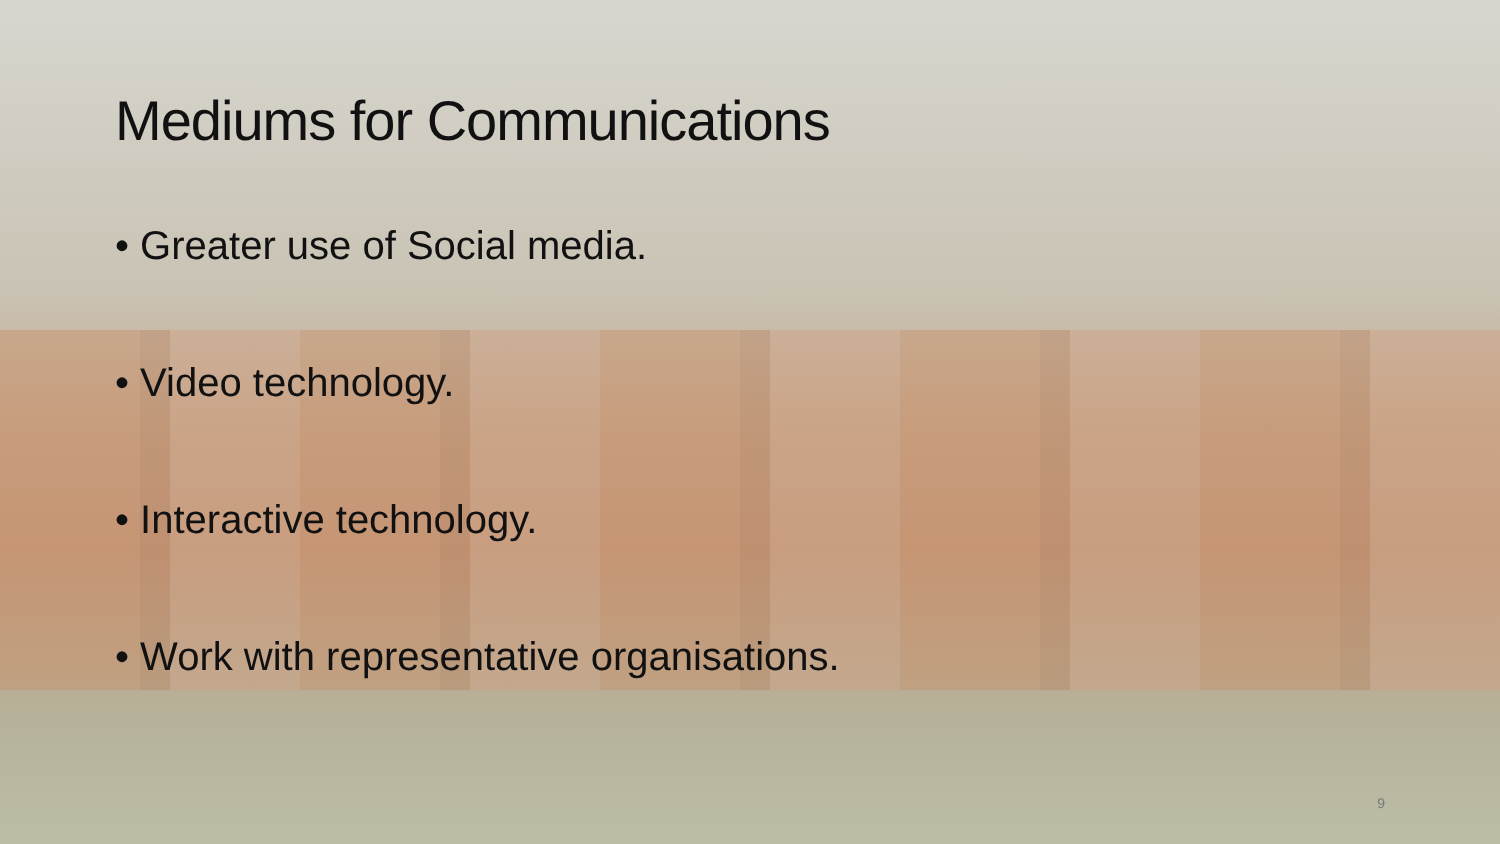Mediums for Communications
• Greater use of Social media.
• Video technology.
• Interactive technology.
• Work with representative organisations.
9